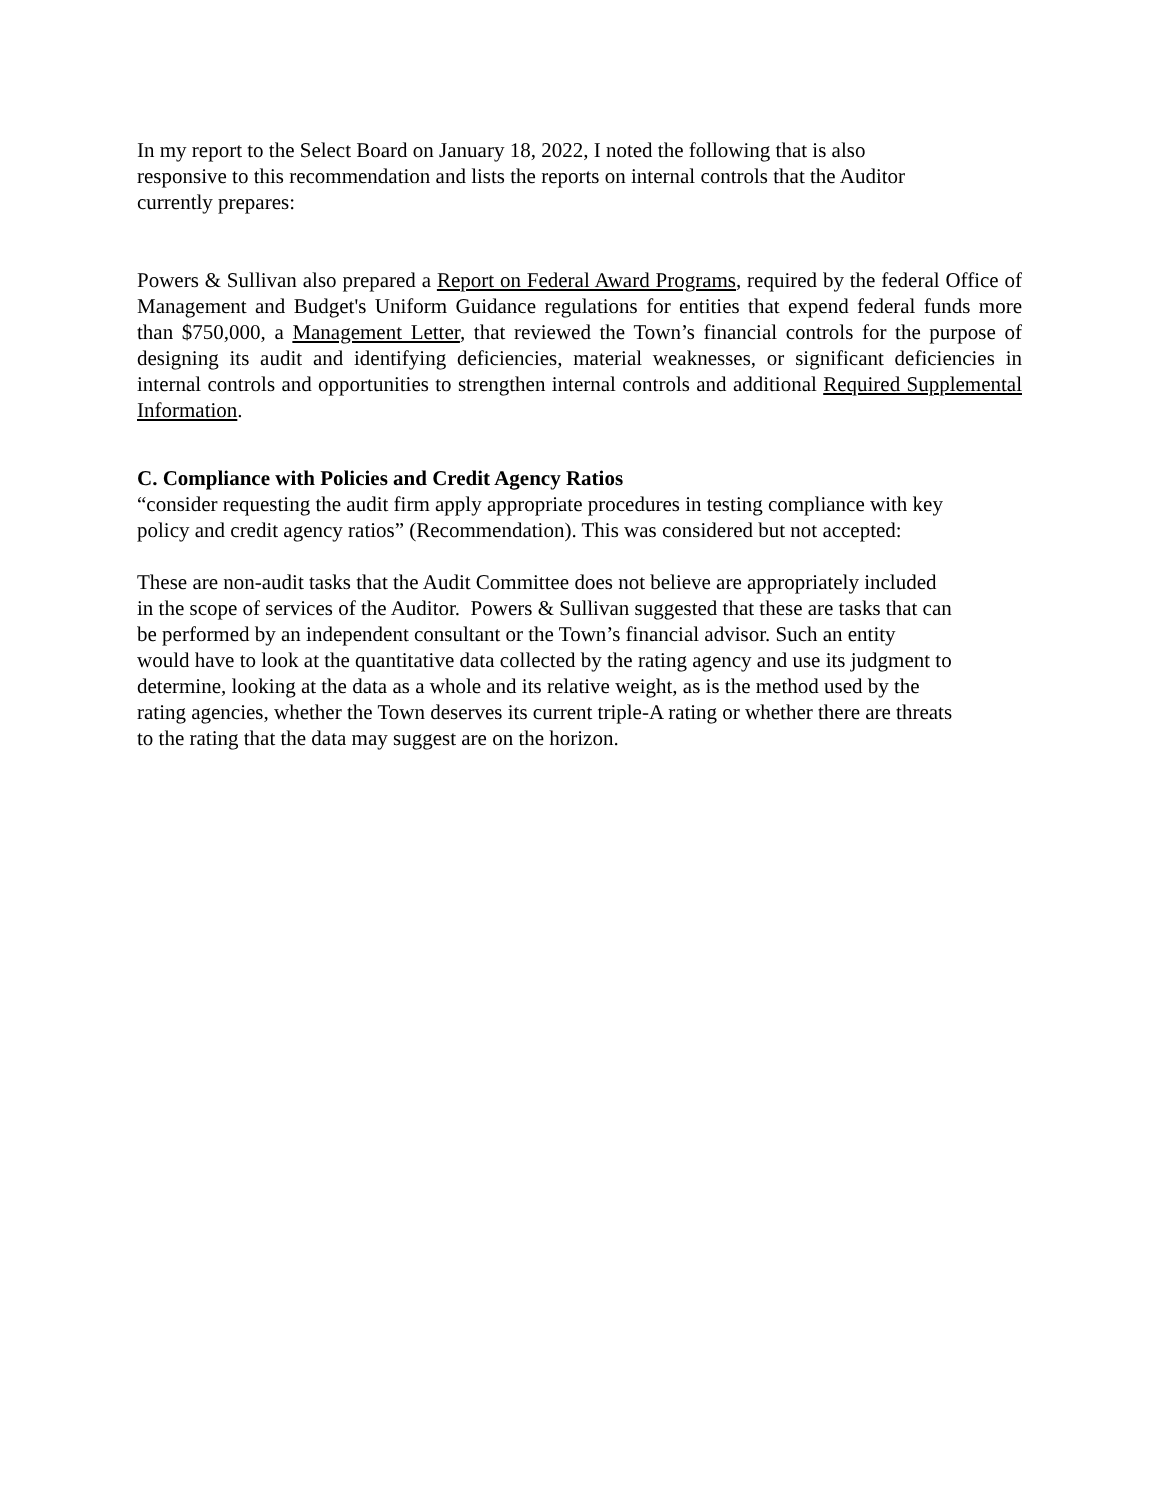In my report to the Select Board on January 18, 2022, I noted the following that is also
responsive to this recommendation and lists the reports on internal controls that the Auditor
currently prepares:
Powers & Sullivan also prepared a Report on Federal Award Programs, required by the federal Office of Management and Budget's Uniform Guidance regulations for entities that expend federal funds more than $750,000, a Management Letter, that reviewed the Town’s financial controls for the purpose of designing its audit and identifying deficiencies, material weaknesses, or significant deficiencies in internal controls and opportunities to strengthen internal controls and additional Required Supplemental Information.
C. Compliance with Policies and Credit Agency Ratios
“consider requesting the audit firm apply appropriate procedures in testing compliance with key
policy and credit agency ratios” (Recommendation). This was considered but not accepted:
These are non-audit tasks that the Audit Committee does not believe are appropriately included
in the scope of services of the Auditor. Powers & Sullivan suggested that these are tasks that can
be performed by an independent consultant or the Town’s financial advisor. Such an entity
would have to look at the quantitative data collected by the rating agency and use its judgment to
determine, looking at the data as a whole and its relative weight, as is the method used by the
rating agencies, whether the Town deserves its current triple-A rating or whether there are threats
to the rating that the data may suggest are on the horizon.